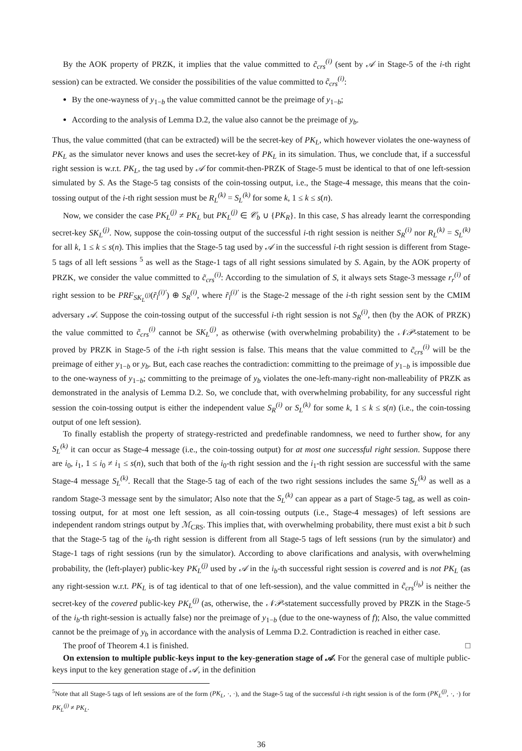By the AOK property of PRZK, it implies that the value committed to c̃<sub>crs</sub><sup>(i)</sup> (sent by 𝒜 in Stage-5 of the i-th right session) can be extracted. We consider the possibilities of the value committed to c̃<sub>crs</sub><sup>(i)</sup>:
By the one-wayness of y<sub>1−b</sub> the value committed cannot be the preimage of y<sub>1−b</sub>;
According to the analysis of Lemma D.2, the value also cannot be the preimage of y<sub>b</sub>.
Thus, the value committed (that can be extracted) will be the secret-key of PK<sub>L</sub>, which however violates the one-wayness of PK<sub>L</sub> as the simulator never knows and uses the secret-key of PK<sub>L</sub> in its simulation. Thus, we conclude that, if a successful right session is w.r.t. PK<sub>L</sub>, the tag used by 𝒜 for commit-then-PRZK of Stage-5 must be identical to that of one left-session simulated by S. As the Stage-5 tag consists of the coin-tossing output, i.e., the Stage-4 message, this means that the coin-tossing output of the i-th right session must be R<sub>L</sub><sup>(k)</sup> = S<sub>L</sub><sup>(k)</sup> for some k, 1 ≤ k ≤ s(n).
Now, we consider the case PK<sub>L</sub><sup>(j)</sup> ≠ PK<sub>L</sub> but PK<sub>L</sub><sup>(j)</sup> ∈ 𝒞<sub>b</sub> ∪ {PK<sub>R</sub>}. In this case, S has already learnt the corresponding secret-key SK<sub>L</sub><sup>(j)</sup>. Now, suppose the coin-tossing output of the successful i-th right session is neither S<sub>R</sub><sup>(i)</sup> nor R<sub>L</sub><sup>(k)</sup> = S<sub>L</sub><sup>(k)</sup> for all k, 1 ≤ k ≤ s(n). This implies that the Stage-5 tag used by 𝒜 in the successful i-th right session is different from Stage-5 tags of all left sessions <sup>5</sup> as well as the Stage-1 tags of all right sessions simulated by S. Again, by the AOK property of PRZK, we consider the value committed to c̃<sub>crs</sub><sup>(i)</sup>: According to the simulation of S, it always sets Stage-3 message r<sub>r</sub><sup>(i)</sup> of right session to be PRF<sub>SK<sub>L</sub><sup>(j)</sup></sub>(r̃<sub>l</sub><sup>(i)′</sup>) ⊕ S<sub>R</sub><sup>(i)</sup>, where r̃<sub>l</sub><sup>(i)′</sup> is the Stage-2 message of the i-th right session sent by the CMIM adversary 𝒜. Suppose the coin-tossing output of the successful i-th right session is not S<sub>R</sub><sup>(i)</sup>, then (by the AOK of PRZK) the value committed to c̃<sub>crs</sub><sup>(i)</sup> cannot be SK<sub>L</sub><sup>(j)</sup>, as otherwise (with overwhelming probability) the 𝒩𝒫-statement to be proved by PRZK in Stage-5 of the i-th right session is false. This means that the value committed to c̃<sub>crs</sub><sup>(i)</sup> will be the preimage of either y<sub>1−b</sub> or y<sub>b</sub>. But, each case reaches the contradiction: committing to the preimage of y<sub>1−b</sub> is impossible due to the one-wayness of y<sub>1−b</sub>; committing to the preimage of y<sub>b</sub> violates the one-left-many-right non-malleability of PRZK as demonstrated in the analysis of Lemma D.2. So, we conclude that, with overwhelming probability, for any successful right session the coin-tossing output is either the independent value S<sub>R</sub><sup>(i)</sup> or S<sub>L</sub><sup>(k)</sup> for some k, 1 ≤ k ≤ s(n) (i.e., the coin-tossing output of one left session).
To finally establish the property of strategy-restricted and predefinable randomness, we need to further show, for any S<sub>L</sub><sup>(k)</sup> it can occur as Stage-4 message (i.e., the coin-tossing output) for at most one successful right session. Suppose there are i<sub>0</sub>, i<sub>1</sub>, 1 ≤ i<sub>0</sub> ≠ i<sub>1</sub> ≤ s(n), such that both of the i<sub>0</sub>-th right session and the i<sub>1</sub>-th right session are successful with the same Stage-4 message S<sub>L</sub><sup>(k)</sup>. Recall that the Stage-5 tag of each of the two right sessions includes the same S<sub>L</sub><sup>(k)</sup> as well as a random Stage-3 message sent by the simulator; Also note that the S<sub>L</sub><sup>(k)</sup> can appear as a part of Stage-5 tag, as well as coin-tossing output, for at most one left session, as all coin-tossing outputs (i.e., Stage-4 messages) of left sessions are independent random strings output by ℳ<sub>CRS</sub>. This implies that, with overwhelming probability, there must exist a bit b such that the Stage-5 tag of the i<sub>b</sub>-th right session is different from all Stage-5 tags of left sessions (run by the simulator) and Stage-1 tags of right sessions (run by the simulator). According to above clarifications and analysis, with overwhelming probability, the (left-player) public-key PK<sub>L</sub><sup>(j)</sup> used by 𝒜 in the i<sub>b</sub>-th successful right session is covered and is not PK<sub>L</sub> (as any right-session w.r.t. PK<sub>L</sub> is of tag identical to that of one left-session), and the value committed in c̃<sub>crs</sub><sup>(i<sub>b</sub>)</sup> is neither the secret-key of the covered public-key PK<sub>L</sub><sup>(j)</sup> (as, otherwise, the 𝒩𝒫-statement successfully proved by PRZK in the Stage-5 of the i<sub>b</sub>-th right-session is actually false) nor the preimage of y<sub>1−b</sub> (due to the one-wayness of f); Also, the value committed cannot be the preimage of y<sub>b</sub> in accordance with the analysis of Lemma D.2. Contradiction is reached in either case.
The proof of Theorem 4.1 is finished. □
On extension to multiple public-keys input to the key-generation stage of 𝒜. For the general case of multiple public-keys input to the key generation stage of 𝒜, in the definition
<sup>5</sup> Note that all Stage-5 tags of left sessions are of the form (PK<sub>L</sub>, ·, ·), and the Stage-5 tag of the successful i-th right session is of the form (PK<sub>L</sub><sup>(j)</sup>, ·, ·) for PK<sub>L</sub><sup>(j)</sup> ≠ PK<sub>L</sub>.
36